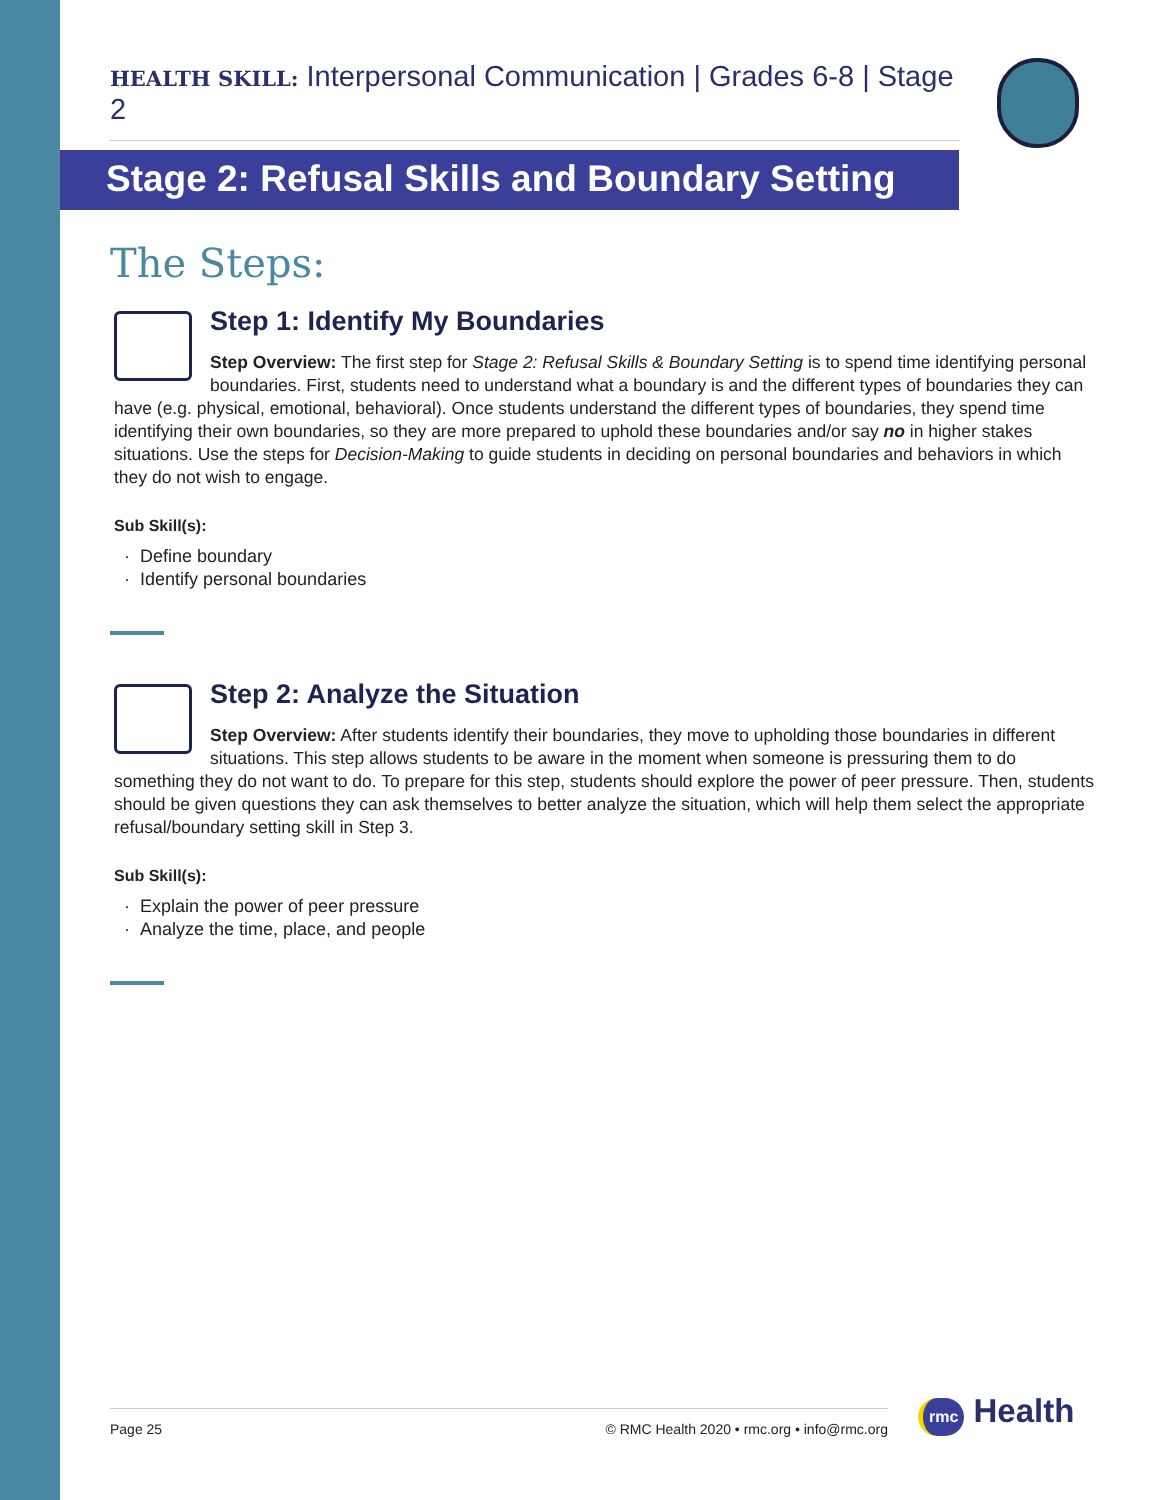HEALTH SKILL: Interpersonal Communication | Grades 6-8 | Stage 2
Stage 2: Refusal Skills and Boundary Setting
The Steps:
Step 1: Identify My Boundaries
Step Overview: The first step for Stage 2: Refusal Skills & Boundary Setting is to spend time identifying personal boundaries. First, students need to understand what a boundary is and the different types of boundaries they can have (e.g. physical, emotional, behavioral). Once students understand the different types of boundaries, they spend time identifying their own boundaries, so they are more prepared to uphold these boundaries and/or say no in higher stakes situations. Use the steps for Decision-Making to guide students in deciding on personal boundaries and behaviors in which they do not wish to engage.
Sub Skill(s):
Define boundary
Identify personal boundaries
Step 2: Analyze the Situation
Step Overview: After students identify their boundaries, they move to upholding those boundaries in different situations. This step allows students to be aware in the moment when someone is pressuring them to do something they do not want to do. To prepare for this step, students should explore the power of peer pressure. Then, students should be given questions they can ask themselves to better analyze the situation, which will help them select the appropriate refusal/boundary setting skill in Step 3.
Sub Skill(s):
Explain the power of peer pressure
Analyze the time, place, and people
Page 25 © RMC Health 2020 • rmc.org • info@rmc.org rmc Health